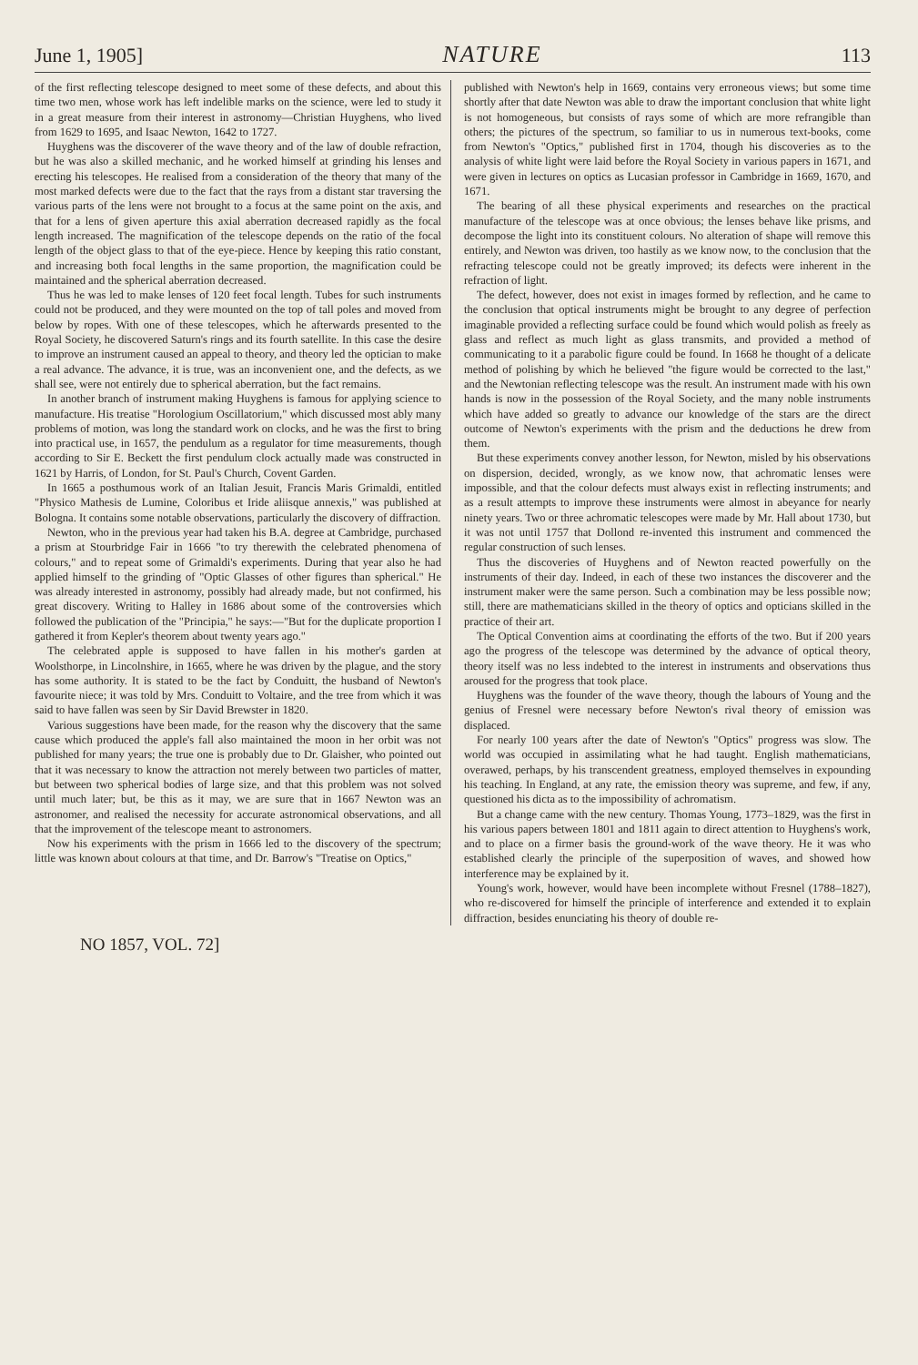June 1, 1905] NATURE 113
of the first reflecting telescope designed to meet some of these defects, and about this time two men, whose work has left indelible marks on the science, were led to study it in a great measure from their interest in astronomy—Christian Huyghens, who lived from 1629 to 1695, and Isaac Newton, 1642 to 1727.
Huyghens was the discoverer of the wave theory and of the law of double refraction, but he was also a skilled mechanic, and he worked himself at grinding his lenses and erecting his telescopes. He realised from a consideration of the theory that many of the most marked defects were due to the fact that the rays from a distant star traversing the various parts of the lens were not brought to a focus at the same point on the axis, and that for a lens of given aperture this axial aberration decreased rapidly as the focal length increased. The magnification of the telescope depends on the ratio of the focal length of the object glass to that of the eye-piece. Hence by keeping this ratio constant, and increasing both focal lengths in the same proportion, the magnification could be maintained and the spherical aberration decreased.
Thus he was led to make lenses of 120 feet focal length. Tubes for such instruments could not be produced, and they were mounted on the top of tall poles and moved from below by ropes. With one of these telescopes, which he afterwards presented to the Royal Society, he discovered Saturn's rings and its fourth satellite. In this case the desire to improve an instrument caused an appeal to theory, and theory led the optician to make a real advance. The advance, it is true, was an inconvenient one, and the defects, as we shall see, were not entirely due to spherical aberration, but the fact remains.
In another branch of instrument making Huyghens is famous for applying science to manufacture. His treatise "Horologium Oscillatorium," which discussed most ably many problems of motion, was long the standard work on clocks, and he was the first to bring into practical use, in 1657, the pendulum as a regulator for time measurements, though according to Sir E. Beckett the first pendulum clock actually made was constructed in 1621 by Harris, of London, for St. Paul's Church, Covent Garden.
In 1665 a posthumous work of an Italian Jesuit, Francis Maris Grimaldi, entitled "Physico Mathesis de Lumine, Coloribus et Iride aliisque annexis," was published at Bologna. It contains some notable observations, particularly the discovery of diffraction.
Newton, who in the previous year had taken his B.A. degree at Cambridge, purchased a prism at Stourbridge Fair in 1666 "to try therewith the celebrated phenomena of colours," and to repeat some of Grimaldi's experiments. During that year also he had applied himself to the grinding of "Optic Glasses of other figures than spherical." He was already interested in astronomy, possibly had already made, but not confirmed, his great discovery. Writing to Halley in 1686 about some of the controversies which followed the publication of the "Principia," he says:—"But for the duplicate proportion I gathered it from Kepler's theorem about twenty years ago."
The celebrated apple is supposed to have fallen in his mother's garden at Woolsthorpe, in Lincolnshire, in 1665, where he was driven by the plague, and the story has some authority. It is stated to be the fact by Conduitt, the husband of Newton's favourite niece; it was told by Mrs. Conduitt to Voltaire, and the tree from which it was said to have fallen was seen by Sir David Brewster in 1820.
Various suggestions have been made, for the reason why the discovery that the same cause which produced the apple's fall also maintained the moon in her orbit was not published for many years; the true one is probably due to Dr. Glaisher, who pointed out that it was necessary to know the attraction not merely between two particles of matter, but between two spherical bodies of large size, and that this problem was not solved until much later; but, be this as it may, we are sure that in 1667 Newton was an astronomer, and realised the necessity for accurate astronomical observations, and all that the improvement of the telescope meant to astronomers.
Now his experiments with the prism in 1666 led to the discovery of the spectrum; little was known about colours at that time, and Dr. Barrow's "Treatise on Optics,"
published with Newton's help in 1669, contains very erroneous views; but some time shortly after that date Newton was able to draw the important conclusion that white light is not homogeneous, but consists of rays some of which are more refrangible than others; the pictures of the spectrum, so familiar to us in numerous text-books, come from Newton's "Optics," published first in 1704, though his discoveries as to the analysis of white light were laid before the Royal Society in various papers in 1671, and were given in lectures on optics as Lucasian professor in Cambridge in 1669, 1670, and 1671.
The bearing of all these physical experiments and researches on the practical manufacture of the telescope was at once obvious; the lenses behave like prisms, and decompose the light into its constituent colours. No alteration of shape will remove this entirely, and Newton was driven, too hastily as we know now, to the conclusion that the refracting telescope could not be greatly improved; its defects were inherent in the refraction of light.
The defect, however, does not exist in images formed by reflection, and he came to the conclusion that optical instruments might be brought to any degree of perfection imaginable provided a reflecting surface could be found which would polish as freely as glass and reflect as much light as glass transmits, and provided a method of communicating to it a parabolic figure could be found. In 1668 he thought of a delicate method of polishing by which he believed "the figure would be corrected to the last," and the Newtonian reflecting telescope was the result. An instrument made with his own hands is now in the possession of the Royal Society, and the many noble instruments which have added so greatly to advance our knowledge of the stars are the direct outcome of Newton's experiments with the prism and the deductions he drew from them.
But these experiments convey another lesson, for Newton, misled by his observations on dispersion, decided, wrongly, as we know now, that achromatic lenses were impossible, and that the colour defects must always exist in reflecting instruments; and as a result attempts to improve these instruments were almost in abeyance for nearly ninety years. Two or three achromatic telescopes were made by Mr. Hall about 1730, but it was not until 1757 that Dollond re-invented this instrument and commenced the regular construction of such lenses.
Thus the discoveries of Huyghens and of Newton reacted powerfully on the instruments of their day. Indeed, in each of these two instances the discoverer and the instrument maker were the same person. Such a combination may be less possible now; still, there are mathematicians skilled in the theory of optics and opticians skilled in the practice of their art.
The Optical Convention aims at coordinating the efforts of the two. But if 200 years ago the progress of the telescope was determined by the advance of optical theory, theory itself was no less indebted to the interest in instruments and observations thus aroused for the progress that took place.
Huyghens was the founder of the wave theory, though the labours of Young and the genius of Fresnel were necessary before Newton's rival theory of emission was displaced.
For nearly 100 years after the date of Newton's "Optics" progress was slow. The world was occupied in assimilating what he had taught. English mathematicians, overawed, perhaps, by his transcendent greatness, employed themselves in expounding his teaching. In England, at any rate, the emission theory was supreme, and few, if any, questioned his dicta as to the impossibility of achromatism.
But a change came with the new century. Thomas Young, 1773–1829, was the first in his various papers between 1801 and 1811 again to direct attention to Huyghens's work, and to place on a firmer basis the ground-work of the wave theory. He it was who established clearly the principle of the superposition of waves, and showed how interference may be explained by it.
Young's work, however, would have been incomplete without Fresnel (1788–1827), who re-discovered for himself the principle of interference and extended it to explain diffraction, besides enunciating his theory of double re-
NO 1857, VOL. 72]